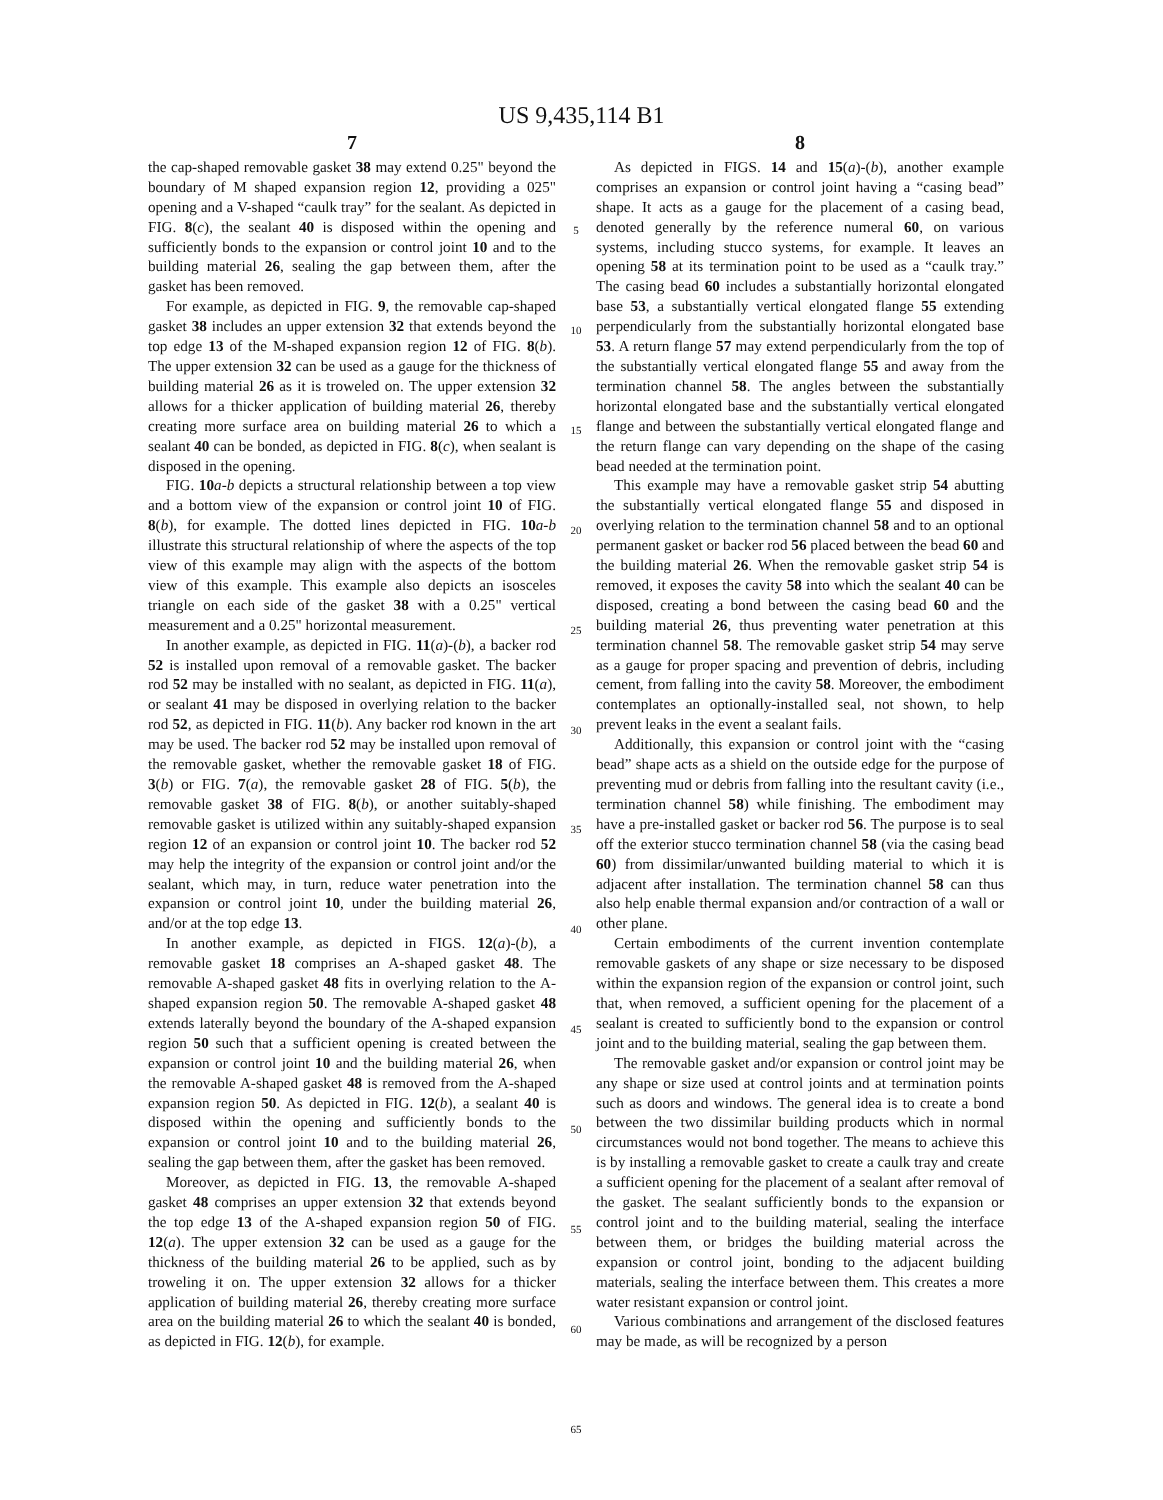US 9,435,114 B1
7
the cap-shaped removable gasket 38 may extend 0.25" beyond the boundary of M shaped expansion region 12, providing a 025" opening and a V-shaped “caulk tray” for the sealant. As depicted in FIG. 8(c), the sealant 40 is disposed within the opening and sufficiently bonds to the expansion or control joint 10 and to the building material 26, sealing the gap between them, after the gasket has been removed.
For example, as depicted in FIG. 9, the removable cap-shaped gasket 38 includes an upper extension 32 that extends beyond the top edge 13 of the M-shaped expansion region 12 of FIG. 8(b). The upper extension 32 can be used as a gauge for the thickness of building material 26 as it is troweled on. The upper extension 32 allows for a thicker application of building material 26, thereby creating more surface area on building material 26 to which a sealant 40 can be bonded, as depicted in FIG. 8(c), when sealant is disposed in the opening.
FIG. 10 a-b depicts a structural relationship between a top view and a bottom view of the expansion or control joint 10 of FIG. 8(b), for example. The dotted lines depicted in FIG. 10 a-b illustrate this structural relationship of where the aspects of the top view of this example may align with the aspects of the bottom view of this example. This example also depicts an isosceles triangle on each side of the gasket 38 with a 0.25" vertical measurement and a 0.25" horizontal measurement.
In another example, as depicted in FIG. 11(a)-(b), a backer rod 52 is installed upon removal of a removable gasket. The backer rod 52 may be installed with no sealant, as depicted in FIG. 11(a), or sealant 41 may be disposed in overlying relation to the backer rod 52, as depicted in FIG. 11(b). Any backer rod known in the art may be used. The backer rod 52 may be installed upon removal of the removable gasket, whether the removable gasket 18 of FIG. 3(b) or FIG. 7(a), the removable gasket 28 of FIG. 5(b), the removable gasket 38 of FIG. 8(b), or another suitably-shaped removable gasket is utilized within any suitably-shaped expansion region 12 of an expansion or control joint 10. The backer rod 52 may help the integrity of the expansion or control joint and/or the sealant, which may, in turn, reduce water penetration into the expansion or control joint 10, under the building material 26, and/or at the top edge 13.
In another example, as depicted in FIGS. 12(a)-(b), a removable gasket 18 comprises an A-shaped gasket 48. The removable A-shaped gasket 48 fits in overlying relation to the A-shaped expansion region 50. The removable A-shaped gasket 48 extends laterally beyond the boundary of the A-shaped expansion region 50 such that a sufficient opening is created between the expansion or control joint 10 and the building material 26, when the removable A-shaped gasket 48 is removed from the A-shaped expansion region 50. As depicted in FIG. 12(b), a sealant 40 is disposed within the opening and sufficiently bonds to the expansion or control joint 10 and to the building material 26, sealing the gap between them, after the gasket has been removed.
Moreover, as depicted in FIG. 13, the removable A-shaped gasket 48 comprises an upper extension 32 that extends beyond the top edge 13 of the A-shaped expansion region 50 of FIG. 12(a). The upper extension 32 can be used as a gauge for the thickness of the building material 26 to be applied, such as by troweling it on. The upper extension 32 allows for a thicker application of building material 26, thereby creating more surface area on the building material 26 to which the sealant 40 is bonded, as depicted in FIG. 12(b), for example.
5
10
15
20
25
30
35
40
45
50
55
60
65
8
As depicted in FIGS. 14 and 15(a)-(b), another example comprises an expansion or control joint having a “casing bead” shape. It acts as a gauge for the placement of a casing bead, denoted generally by the reference numeral 60, on various systems, including stucco systems, for example. It leaves an opening 58 at its termination point to be used as a “caulk tray.” The casing bead 60 includes a substantially horizontal elongated base 53, a substantially vertical elongated flange 55 extending perpendicularly from the substantially horizontal elongated base 53. A return flange 57 may extend perpendicularly from the top of the substantially vertical elongated flange 55 and away from the termination channel 58. The angles between the substantially horizontal elongated base and the substantially vertical elongated flange and between the substantially vertical elongated flange and the return flange can vary depending on the shape of the casing bead needed at the termination point.
This example may have a removable gasket strip 54 abutting the substantially vertical elongated flange 55 and disposed in overlying relation to the termination channel 58 and to an optional permanent gasket or backer rod 56 placed between the bead 60 and the building material 26. When the removable gasket strip 54 is removed, it exposes the cavity 58 into which the sealant 40 can be disposed, creating a bond between the casing bead 60 and the building material 26, thus preventing water penetration at this termination channel 58. The removable gasket strip 54 may serve as a gauge for proper spacing and prevention of debris, including cement, from falling into the cavity 58. Moreover, the embodiment contemplates an optionally-installed seal, not shown, to help prevent leaks in the event a sealant fails.
Additionally, this expansion or control joint with the “casing bead” shape acts as a shield on the outside edge for the purpose of preventing mud or debris from falling into the resultant cavity (i.e., termination channel 58) while finishing. The embodiment may have a pre-installed gasket or backer rod 56. The purpose is to seal off the exterior stucco termination channel 58 (via the casing bead 60) from dissimilar/unwanted building material to which it is adjacent after installation. The termination channel 58 can thus also help enable thermal expansion and/or contraction of a wall or other plane.
Certain embodiments of the current invention contemplate removable gaskets of any shape or size necessary to be disposed within the expansion region of the expansion or control joint, such that, when removed, a sufficient opening for the placement of a sealant is created to sufficiently bond to the expansion or control joint and to the building material, sealing the gap between them.
The removable gasket and/or expansion or control joint may be any shape or size used at control joints and at termination points such as doors and windows. The general idea is to create a bond between the two dissimilar building products which in normal circumstances would not bond together. The means to achieve this is by installing a removable gasket to create a caulk tray and create a sufficient opening for the placement of a sealant after removal of the gasket. The sealant sufficiently bonds to the expansion or control joint and to the building material, sealing the interface between them, or bridges the building material across the expansion or control joint, bonding to the adjacent building materials, sealing the interface between them. This creates a more water resistant expansion or control joint.
Various combinations and arrangement of the disclosed features may be made, as will be recognized by a person